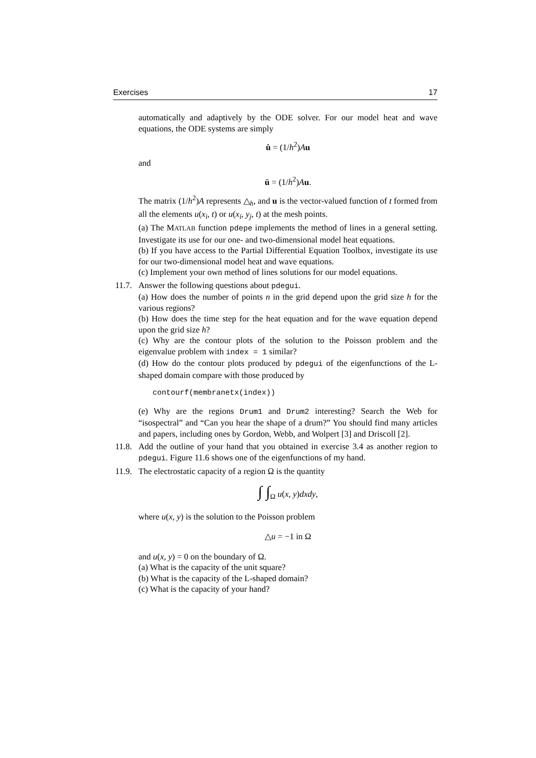Exercises 17
automatically and adaptively by the ODE solver. For our model heat and wave equations, the ODE systems are simply
u̇ = (1/h<sup>2</sup>)Au
and
ü = (1/h<sup>2</sup>)Au.
The matrix (1/h<sup>2</sup>)A represents △<sub>h</sub>, and u is the vector-valued function of t formed from all the elements u(x<sub>i</sub>, t) or u(x<sub>i</sub>, y<sub>j</sub>, t) at the mesh points.
(a) The MATLAB function pdepe implements the method of lines in a general setting. Investigate its use for our one- and two-dimensional model heat equations.
(b) If you have access to the Partial Differential Equation Toolbox, investigate its use for our two-dimensional model heat and wave equations.
(c) Implement your own method of lines solutions for our model equations.
11.7.
Answer the following questions about pdegui.
(a) How does the number of points n in the grid depend upon the grid size h for the various regions?
(b) How does the time step for the heat equation and for the wave equation depend upon the grid size h?
(c) Why are the contour plots of the solution to the Poisson problem and the eigenvalue problem with index = 1 similar?
(d) How do the contour plots produced by pdegui of the eigenfunctions of the L-shaped domain compare with those produced by
contourf(membranetx(index))
(e) Why are the regions Drum1 and Drum2 interesting? Search the Web for “isospectral” and “Can you hear the shape of a drum?” You should find many articles and papers, including ones by Gordon, Webb, and Wolpert [3] and Driscoll [2].
11.8.
Add the outline of your hand that you obtained in exercise 3.4 as another region to pdegui. Figure 11.6 shows one of the eigenfunctions of my hand.
11.9.
The electrostatic capacity of a region Ω is the quantity
∫ ∫<sub>Ω</sub> u(x, y)dxdy,
where u(x, y) is the solution to the Poisson problem
△u = −1 in Ω
and u(x, y) = 0 on the boundary of Ω.
(a) What is the capacity of the unit square?
(b) What is the capacity of the L-shaped domain?
(c) What is the capacity of your hand?